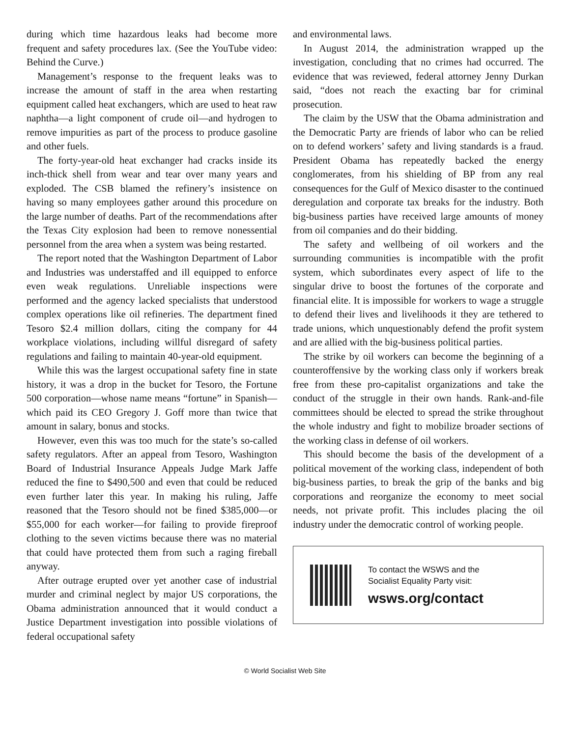during which time hazardous leaks had become more frequent and safety procedures lax. (See the YouTube video: Behind the Curve.)
Management’s response to the frequent leaks was to increase the amount of staff in the area when restarting equipment called heat exchangers, which are used to heat raw naphtha—a light component of crude oil—and hydrogen to remove impurities as part of the process to produce gasoline and other fuels.
The forty-year-old heat exchanger had cracks inside its inch-thick shell from wear and tear over many years and exploded. The CSB blamed the refinery’s insistence on having so many employees gather around this procedure on the large number of deaths. Part of the recommendations after the Texas City explosion had been to remove nonessential personnel from the area when a system was being restarted.
The report noted that the Washington Department of Labor and Industries was understaffed and ill equipped to enforce even weak regulations. Unreliable inspections were performed and the agency lacked specialists that understood complex operations like oil refineries. The department fined Tesoro $2.4 million dollars, citing the company for 44 workplace violations, including willful disregard of safety regulations and failing to maintain 40-year-old equipment.
While this was the largest occupational safety fine in state history, it was a drop in the bucket for Tesoro, the Fortune 500 corporation—whose name means “fortune” in Spanish—which paid its CEO Gregory J. Goff more than twice that amount in salary, bonus and stocks.
However, even this was too much for the state’s so-called safety regulators. After an appeal from Tesoro, Washington Board of Industrial Insurance Appeals Judge Mark Jaffe reduced the fine to $490,500 and even that could be reduced even further later this year. In making his ruling, Jaffe reasoned that the Tesoro should not be fined $385,000—or $55,000 for each worker—for failing to provide fireproof clothing to the seven victims because there was no material that could have protected them from such a raging fireball anyway.
After outrage erupted over yet another case of industrial murder and criminal neglect by major US corporations, the Obama administration announced that it would conduct a Justice Department investigation into possible violations of federal occupational safety
and environmental laws.
In August 2014, the administration wrapped up the investigation, concluding that no crimes had occurred. The evidence that was reviewed, federal attorney Jenny Durkan said, “does not reach the exacting bar for criminal prosecution.
The claim by the USW that the Obama administration and the Democratic Party are friends of labor who can be relied on to defend workers’ safety and living standards is a fraud. President Obama has repeatedly backed the energy conglomerates, from his shielding of BP from any real consequences for the Gulf of Mexico disaster to the continued deregulation and corporate tax breaks for the industry. Both big-business parties have received large amounts of money from oil companies and do their bidding.
The safety and wellbeing of oil workers and the surrounding communities is incompatible with the profit system, which subordinates every aspect of life to the singular drive to boost the fortunes of the corporate and financial elite. It is impossible for workers to wage a struggle to defend their lives and livelihoods it they are tethered to trade unions, which unquestionably defend the profit system and are allied with the big-business political parties.
The strike by oil workers can become the beginning of a counteroffensive by the working class only if workers break free from these pro-capitalist organizations and take the conduct of the struggle in their own hands. Rank-and-file committees should be elected to spread the strike throughout the whole industry and fight to mobilize broader sections of the working class in defense of oil workers.
This should become the basis of the development of a political movement of the working class, independent of both big-business parties, to break the grip of the banks and big corporations and reorganize the economy to meet social needs, not private profit. This includes placing the oil industry under the democratic control of working people.
To contact the WSWS and the
Socialist Equality Party visit:
wsws.org/contact
© World Socialist Web Site